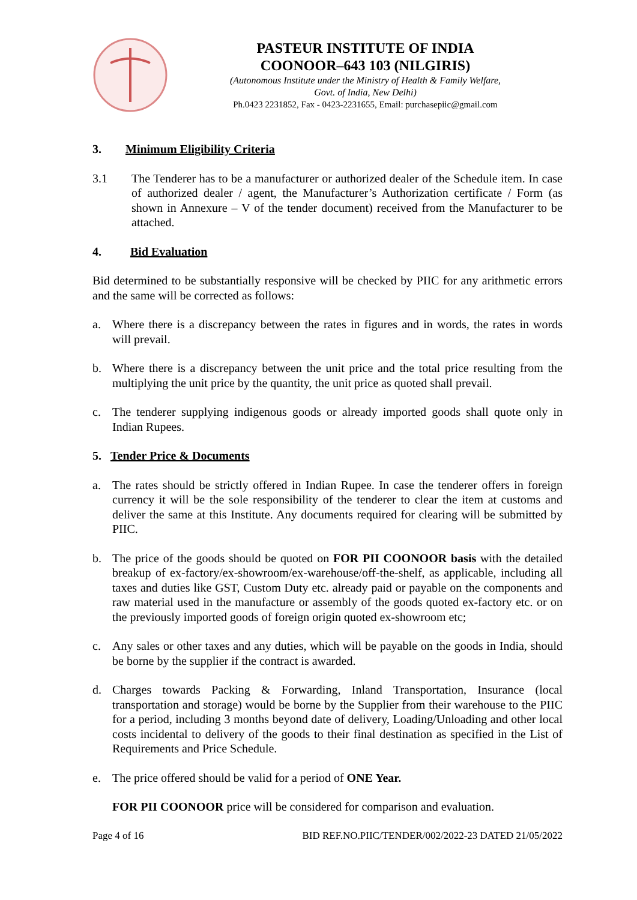PASTEUR INSTITUTE OF INDIA
COONOOR–643 103 (NILGIRIS)
(Autonomous Institute under the Ministry of Health & Family Welfare,
Govt. of India, New Delhi)
Ph.0423 2231852, Fax - 0423-2231655, Email: purchasepiic@gmail.com
3. Minimum Eligibility Criteria
3.1 The Tenderer has to be a manufacturer or authorized dealer of the Schedule item. In case of authorized dealer / agent, the Manufacturer’s Authorization certificate / Form (as shown in Annexure – V of the tender document) received from the Manufacturer to be attached.
4. Bid Evaluation
Bid determined to be substantially responsive will be checked by PIIC for any arithmetic errors and the same will be corrected as follows:
a. Where there is a discrepancy between the rates in figures and in words, the rates in words will prevail.
b. Where there is a discrepancy between the unit price and the total price resulting from the multiplying the unit price by the quantity, the unit price as quoted shall prevail.
c. The tenderer supplying indigenous goods or already imported goods shall quote only in Indian Rupees.
5. Tender Price & Documents
a. The rates should be strictly offered in Indian Rupee. In case the tenderer offers in foreign currency it will be the sole responsibility of the tenderer to clear the item at customs and deliver the same at this Institute. Any documents required for clearing will be submitted by PIIC.
b. The price of the goods should be quoted on FOR PII COONOOR basis with the detailed breakup of ex-factory/ex-showroom/ex-warehouse/off-the-shelf, as applicable, including all taxes and duties like GST, Custom Duty etc. already paid or payable on the components and raw material used in the manufacture or assembly of the goods quoted ex-factory etc. or on the previously imported goods of foreign origin quoted ex-showroom etc;
c. Any sales or other taxes and any duties, which will be payable on the goods in India, should be borne by the supplier if the contract is awarded.
d. Charges towards Packing & Forwarding, Inland Transportation, Insurance (local transportation and storage) would be borne by the Supplier from their warehouse to the PIIC for a period, including 3 months beyond date of delivery, Loading/Unloading and other local costs incidental to delivery of the goods to their final destination as specified in the List of Requirements and Price Schedule.
e. The price offered should be valid for a period of ONE Year.
FOR PII COONOOR price will be considered for comparison and evaluation.
Page 4 of 16 BID REF.NO.PIIC/TENDER/002/2022-23 DATED 21/05/2022